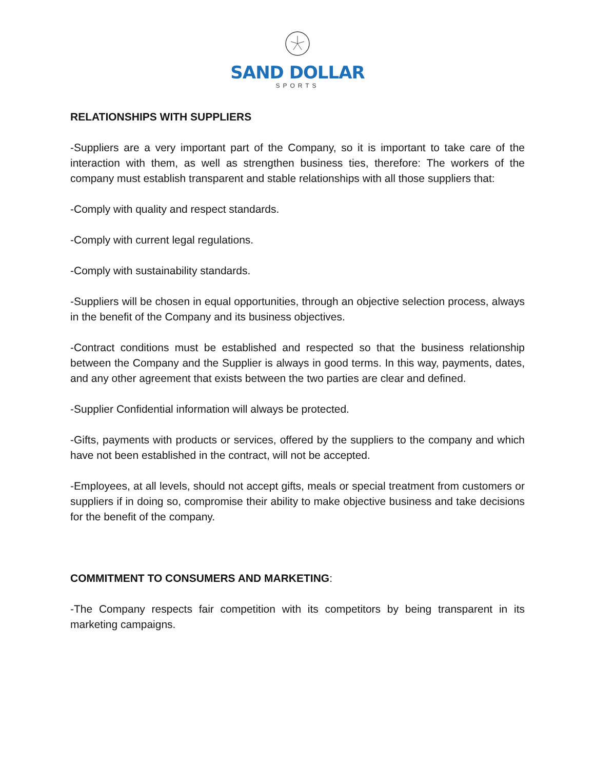SAND DOLLAR
SPORTS
RELATIONSHIPS WITH SUPPLIERS
-Suppliers are a very important part of the Company, so it is important to take care of the interaction with them, as well as strengthen business ties, therefore: The workers of the company must establish transparent and stable relationships with all those suppliers that:
-Comply with quality and respect standards.
-Comply with current legal regulations.
-Comply with sustainability standards.
-Suppliers will be chosen in equal opportunities, through an objective selection process, always in the benefit of the Company and its business objectives.
-Contract conditions must be established and respected so that the business relationship between the Company and the Supplier is always in good terms. In this way, payments, dates, and any other agreement that exists between the two parties are clear and defined.
-Supplier Confidential information will always be protected.
-Gifts, payments with products or services, offered by the suppliers to the company and which have not been established in the contract, will not be accepted.
-Employees, at all levels, should not accept gifts, meals or special treatment from customers or suppliers if in doing so, compromise their ability to make objective business and take decisions for the benefit of the company.
COMMITMENT TO CONSUMERS AND MARKETING:
-The Company respects fair competition with its competitors by being transparent in its marketing campaigns.